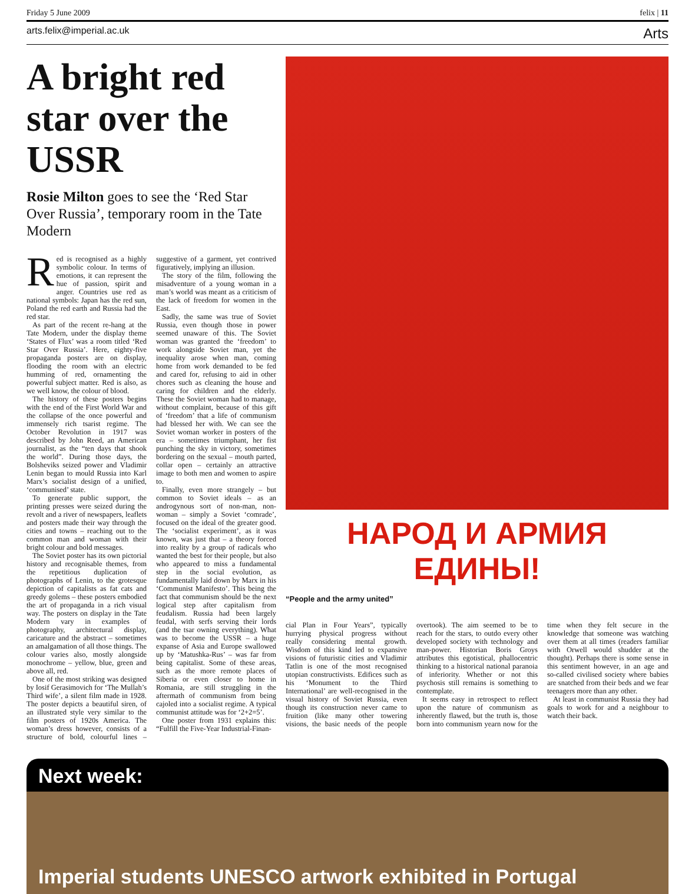Friday 5 June 2009 felix | 11
arts.felix@imperial.ac.uk Arts
A bright red star over the USSR
Rosie Milton goes to see the ‘Red Star Over Russia’, temporary room in the Tate Modern
Red is recognised as a highly symbolic colour. In terms of emotions, it can represent the hue of passion, spirit and anger. Countries use red as national symbols: Japan has the red sun, Poland the red earth and Russia had the red star.
As part of the recent re-hang at the Tate Modern, under the display theme ‘States of Flux’ was a room titled ‘Red Star Over Russia’. Here, eighty-five propaganda posters are on display, flooding the room with an electric humming of red, ornamenting the powerful subject matter. Red is also, as we well know, the colour of blood.
The history of these posters begins with the end of the First World War and the collapse of the once powerful and immensely rich tsarist regime. The October Revolution in 1917 was described by John Reed, an American journalist, as the “ten days that shook the world”. During those days, the Bolsheviks seized power and Vladimir Lenin began to mould Russia into Karl Marx’s socialist design of a unified, ‘communised’ state.
To generate public support, the printing presses were seized during the revolt and a river of newspapers, leaflets and posters made their way through the cities and towns – reaching out to the common man and woman with their bright colour and bold messages.
The Soviet poster has its own pictorial history and recognisable themes, from the repetitious duplication of photographs of Lenin, to the grotesque depiction of capitalists as fat cats and greedy golems – these posters embodied the art of propaganda in a rich visual way. The posters on display in the Tate Modern vary in examples of photography, architectural display, caricature and the abstract – sometimes an amalgamation of all those things. The colour varies also, mostly alongside monochrome – yellow, blue, green and above all, red.
One of the most striking was designed by Iosif Gerasimovich for ‘The Mullah’s Third wife’, a silent film made in 1928. The poster depicts a beautiful siren, of an illustrated style very similar to the film posters of 1920s America. The woman’s dress however, consists of a structure of bold, colourful lines – suggestive of a garment, yet contrived figuratively, implying an illusion.
The story of the film, following the misadventure of a young woman in a man’s world was meant as a criticism of the lack of freedom for women in the East.
Sadly, the same was true of Soviet Russia, even though those in power seemed unaware of this. The Soviet woman was granted the ‘freedom’ to work alongside Soviet man, yet the inequality arose when man, coming home from work demanded to be fed and cared for, refusing to aid in other chores such as cleaning the house and caring for children and the elderly. These the Soviet woman had to manage, without complaint, because of this gift of ‘freedom’ that a life of communism had blessed her with. We can see the Soviet woman worker in posters of the era – sometimes triumphant, her fist punching the sky in victory, sometimes bordering on the sexual – mouth parted, collar open – certainly an attractive image to both men and women to aspire to.
Finally, even more strangely – but common to Soviet ideals – as an androgynous sort of non-man, non-woman – simply a Soviet ‘comrade’, focused on the ideal of the greater good. The ‘socialist experiment’, as it was known, was just that – a theory forced into reality by a group of radicals who wanted the best for their people, but also who appeared to miss a fundamental step in the social evolution, as fundamentally laid down by Marx in his ‘Communist Manifesto’. This being the fact that communism should be the next logical step after capitalism from feudalism. Russia had been largely feudal, with serfs serving their lords (and the tsar owning everything). What was to become the USSR – a huge expanse of Asia and Europe swallowed up by ‘Matushka-Rus’ – was far from being capitalist. Some of these areas, such as the more remote places of Siberia or even closer to home in Romania, are still struggling in the aftermath of communism from being cajoled into a socialist regime. A typical communist attitude was for ‘2+2=5’.
One poster from 1931 explains this: “Fulfill the Five-Year Industrial-Finan-
НАРОД И АРМИЯ ЕДИНЫ!
“People and the army united”
cial Plan in Four Years”, typically hurrying physical progress without really considering mental growth. Wisdom of this kind led to expansive visions of futuristic cities and Vladimir Tatlin is one of the most recognised utopian constructivists. Edifices such as his ‘Monument to the Third International’ are well-recognised in the visual history of Soviet Russia, even though its construction never came to fruition (like many other towering visions, the basic needs of the people overtook). The aim seemed to be to reach for the stars, to outdo every other developed society with technology and man-power. Historian Boris Groys attributes this egotistical, phallocentric thinking to a historical national paranoia of inferiority. Whether or not this psychosis still remains is something to contemplate.
It seems easy in retrospect to reflect upon the nature of communism as inherently flawed, but the truth is, those born into communism yearn now for the time when they felt secure in the knowledge that someone was watching over them at all times (readers familiar with Orwell would shudder at the thought). Perhaps there is some sense in this sentiment however, in an age and so-called civilised society where babies are snatched from their beds and we fear teenagers more than any other.
At least in communist Russia they had goals to work for and a neighbour to watch their back.
Next week:
Imperial students UNESCO artwork exhibited in Portugal